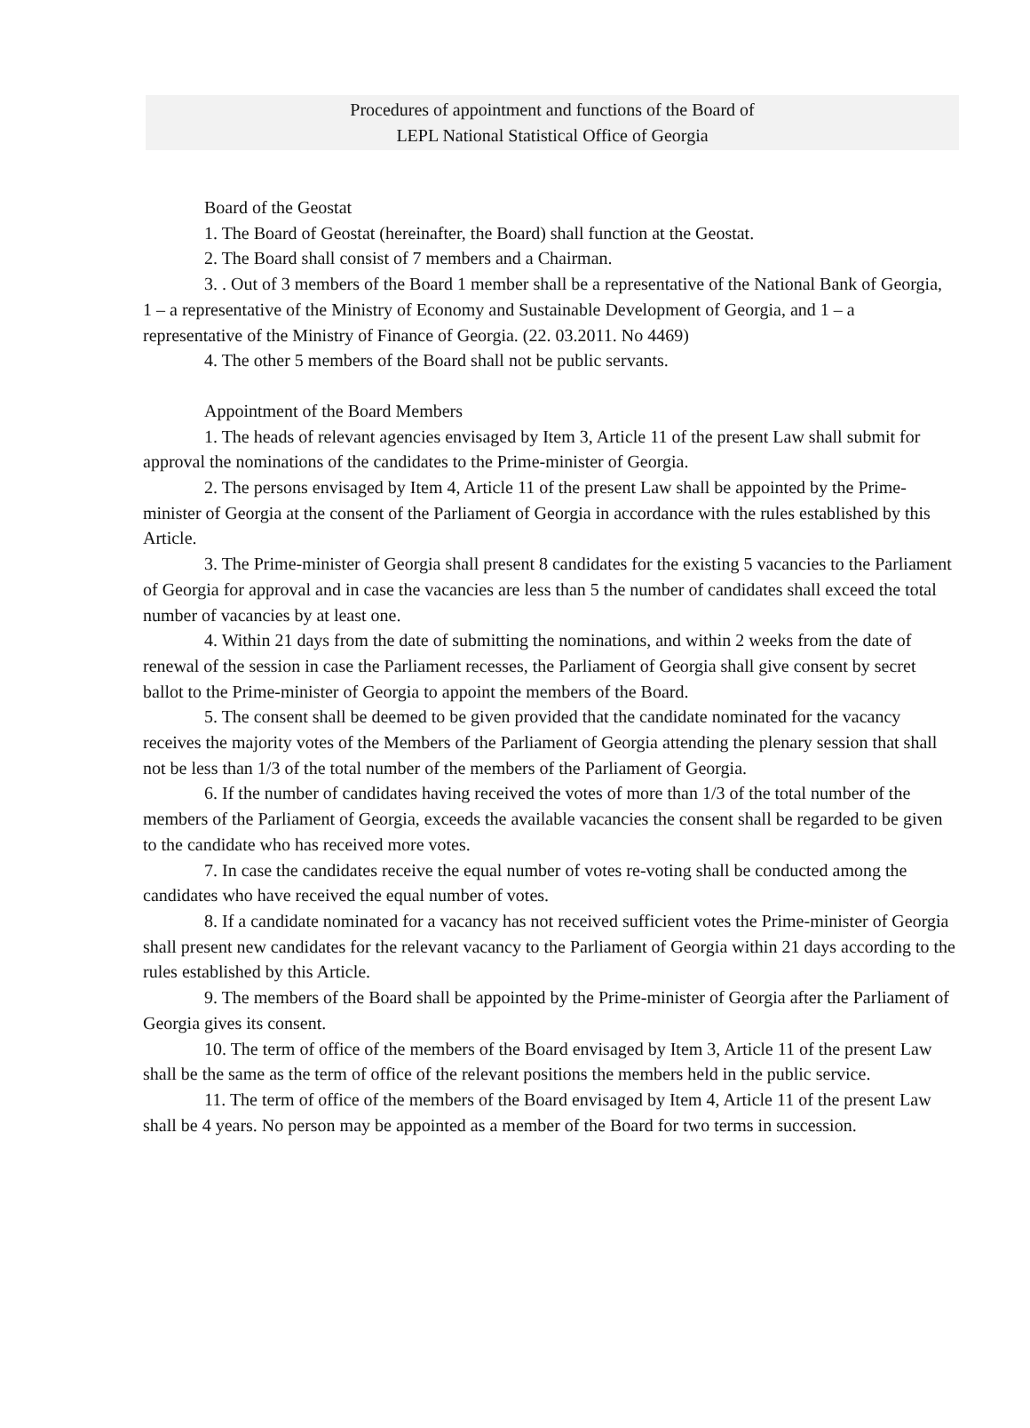Procedures of appointment and functions of the Board of
LEPL National Statistical Office of Georgia
Board of the Geostat
1. The Board of Geostat (hereinafter, the Board) shall function at the Geostat.
2. The Board shall consist of 7 members and a Chairman.
3. . Out of 3 members of the Board 1 member shall be a representative of the National Bank of Georgia, 1 – a representative of the Ministry of Economy and Sustainable Development of Georgia, and 1 – a representative of the Ministry of Finance of Georgia. (22. 03.2011. No 4469)
4. The other 5 members of the Board shall not be public servants.
Appointment of the Board Members
1. The heads of relevant agencies envisaged by Item 3, Article 11 of the present Law shall submit for approval the nominations of the candidates to the Prime-minister of Georgia.
2. The persons envisaged by Item 4, Article 11 of the present Law shall be appointed by the Prime-minister of Georgia at the consent of the Parliament of Georgia in accordance with the rules established by this Article.
3. The Prime-minister of Georgia shall present 8 candidates for the existing 5 vacancies to the Parliament of Georgia for approval and in case the vacancies are less than 5 the number of candidates shall exceed the total number of vacancies by at least one.
4. Within 21 days from the date of submitting the nominations, and within 2 weeks from the date of renewal of the session in case the Parliament recesses, the Parliament of Georgia shall give consent by secret ballot to the Prime-minister of Georgia to appoint the members of the Board.
5. The consent shall be deemed to be given provided that the candidate nominated for the vacancy receives the majority votes of the Members of the Parliament of Georgia attending the plenary session that shall not be less than 1/3 of the total number of the members of the Parliament of Georgia.
6. If the number of candidates having received the votes of more than 1/3 of the total number of the members of the Parliament of Georgia, exceeds the available vacancies the consent shall be regarded to be given to the candidate who has received more votes.
7. In case the candidates receive the equal number of votes re-voting shall be conducted among the candidates who have received the equal number of votes.
8. If a candidate nominated for a vacancy has not received sufficient votes the Prime-minister of Georgia shall present new candidates for the relevant vacancy to the Parliament of Georgia within 21 days according to the rules established by this Article.
9. The members of the Board shall be appointed by the Prime-minister of Georgia after the Parliament of Georgia gives its consent.
10. The term of office of the members of the Board envisaged by Item 3, Article 11 of the present Law shall be the same as the term of office of the relevant positions the members held in the public service.
11. The term of office of the members of the Board envisaged by Item 4, Article 11 of the present Law shall be 4 years. No person may be appointed as a member of the Board for two terms in succession.